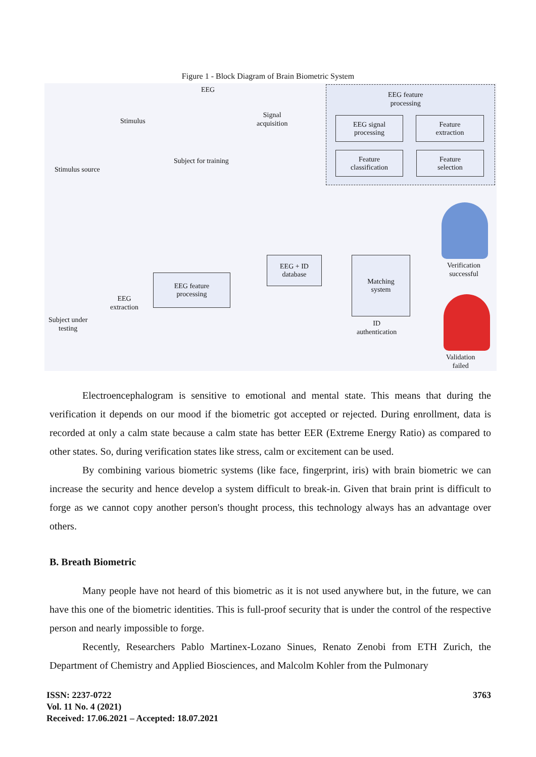Figure 1 - Block Diagram of Brain Biometric System
EEG
Stimulus
Signal
acquisition
Stimulus source
Subject for training
EEG feature
processing
EEG signal
processing
Feature
extraction
Feature
classification
Feature
selection
EEG + ID
database
EEG feature
processing
Matching
system
EEG
extraction
Subject under
testing
ID
authentication
Verification
successful
Validation
failed
Electroencephalogram is sensitive to emotional and mental state. This means that during the verification it depends on our mood if the biometric got accepted or rejected. During enrollment, data is recorded at only a calm state because a calm state has better EER (Extreme Energy Ratio) as compared to other states. So, during verification states like stress, calm or excitement can be used.
By combining various biometric systems (like face, fingerprint, iris) with brain biometric we can increase the security and hence develop a system difficult to break-in. Given that brain print is difficult to forge as we cannot copy another person's thought process, this technology always has an advantage over others.
B. Breath Biometric
Many people have not heard of this biometric as it is not used anywhere but, in the future, we can have this one of the biometric identities. This is full-proof security that is under the control of the respective person and nearly impossible to forge.
Recently, Researchers Pablo Martinex-Lozano Sinues, Renato Zenobi from ETH Zurich, the Department of Chemistry and Applied Biosciences, and Malcolm Kohler from the Pulmonary
3763 ISSN: 2237-0722
Vol. 11 No. 4 (2021)
Received: 17.06.2021 – Accepted: 18.07.2021